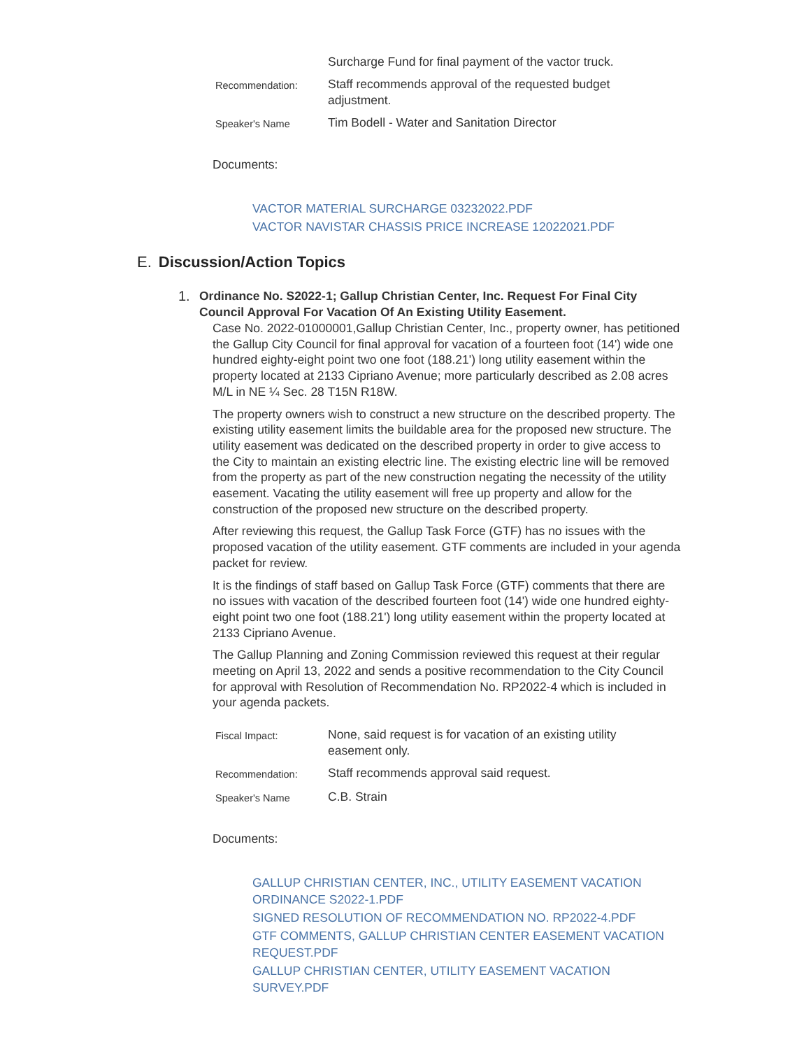| | Surcharge Fund for final payment of the vactor truck. |
| Recommendation: | Staff recommends approval of the requested budget adjustment. |
| Speaker's Name | Tim Bodell - Water and Sanitation Director |
Documents:
VACTOR MATERIAL SURCHARGE 03232022.PDF
VACTOR NAVISTAR CHASSIS PRICE INCREASE 12022021.PDF
E. Discussion/Action Topics
1.
Ordinance No. S2022-1; Gallup Christian Center, Inc. Request For Final City Council Approval For Vacation Of An Existing Utility Easement.
Case No. 2022-01000001,Gallup Christian Center, Inc., property owner, has petitioned the Gallup City Council for final approval for vacation of a fourteen foot (14') wide one hundred eighty-eight point two one foot (188.21') long utility easement within the property located at 2133 Cipriano Avenue; more particularly described as 2.08 acres M/L in NE ¼ Sec. 28 T15N R18W.
The property owners wish to construct a new structure on the described property. The existing utility easement limits the buildable area for the proposed new structure. The utility easement was dedicated on the described property in order to give access to the City to maintain an existing electric line. The existing electric line will be removed from the property as part of the new construction negating the necessity of the utility easement. Vacating the utility easement will free up property and allow for the construction of the proposed new structure on the described property.
After reviewing this request, the Gallup Task Force (GTF) has no issues with the proposed vacation of the utility easement. GTF comments are included in your agenda packet for review.
It is the findings of staff based on Gallup Task Force (GTF) comments that there are no issues with vacation of the described fourteen foot (14') wide one hundred eighty-eight point two one foot (188.21') long utility easement within the property located at 2133 Cipriano Avenue.
The Gallup Planning and Zoning Commission reviewed this request at their regular meeting on April 13, 2022 and sends a positive recommendation to the City Council for approval with Resolution of Recommendation No. RP2022-4 which is included in your agenda packets.
| Fiscal Impact: | None, said request is for vacation of an existing utility easement only. |
| Recommendation: | Staff recommends approval said request. |
| Speaker's Name | C.B. Strain |
Documents:
GALLUP CHRISTIAN CENTER, INC., UTILITY EASEMENT VACATION ORDINANCE S2022-1.PDF
SIGNED RESOLUTION OF RECOMMENDATION NO. RP2022-4.PDF
GTF COMMENTS, GALLUP CHRISTIAN CENTER EASEMENT VACATION REQUEST.PDF
GALLUP CHRISTIAN CENTER, UTILITY EASEMENT VACATION SURVEY.PDF